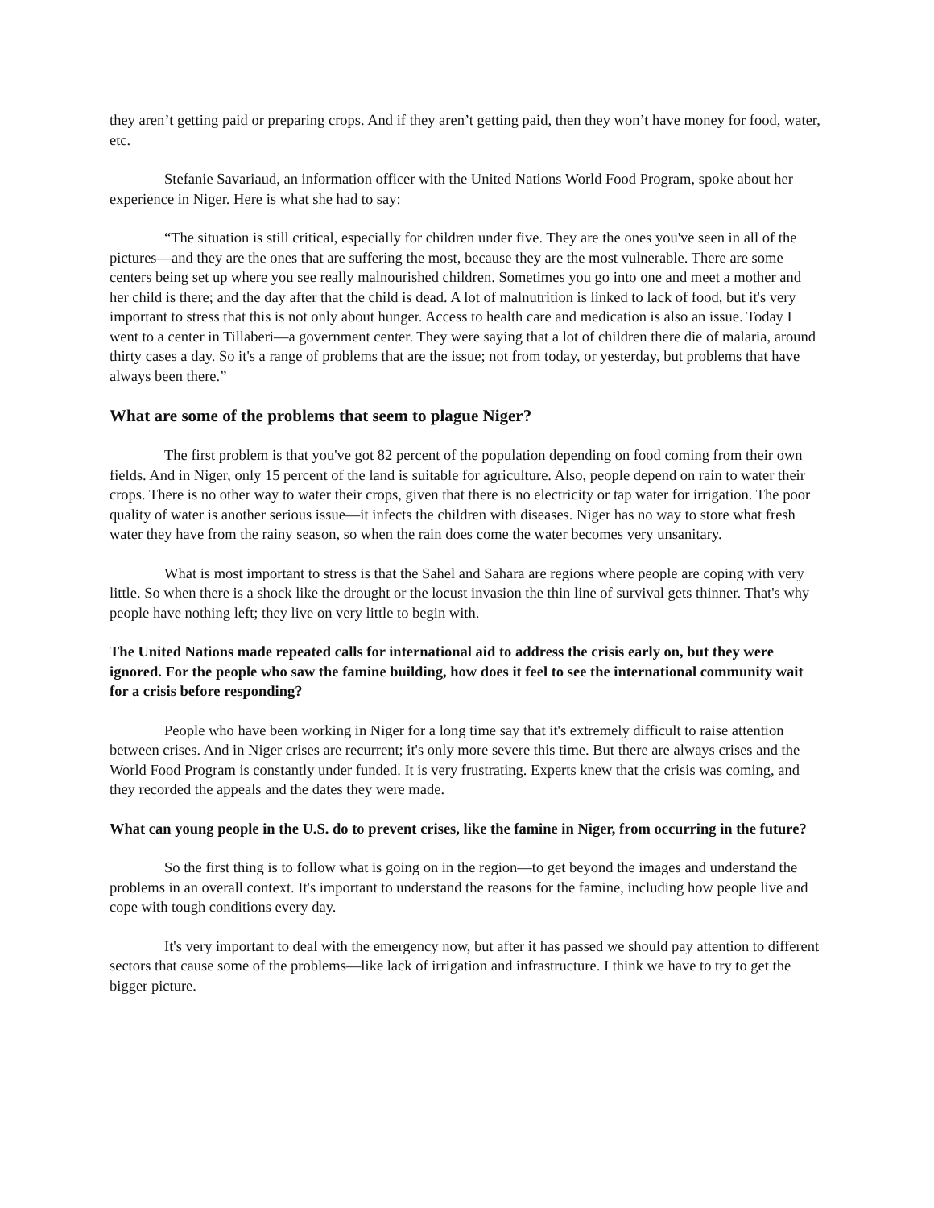they aren’t getting paid or preparing crops. And if they aren’t getting paid, then they won’t have money for food, water, etc.
Stefanie Savariaud, an information officer with the United Nations World Food Program, spoke about her experience in Niger. Here is what she had to say:
“The situation is still critical, especially for children under five. They are the ones you've seen in all of the pictures—and they are the ones that are suffering the most, because they are the most vulnerable. There are some centers being set up where you see really malnourished children. Sometimes you go into one and meet a mother and her child is there; and the day after that the child is dead. A lot of malnutrition is linked to lack of food, but it's very important to stress that this is not only about hunger. Access to health care and medication is also an issue. Today I went to a center in Tillaberi—a government center. They were saying that a lot of children there die of malaria, around thirty cases a day. So it's a range of problems that are the issue; not from today, or yesterday, but problems that have always been there.”
What are some of the problems that seem to plague Niger?
The first problem is that you've got 82 percent of the population depending on food coming from their own fields. And in Niger, only 15 percent of the land is suitable for agriculture. Also, people depend on rain to water their crops. There is no other way to water their crops, given that there is no electricity or tap water for irrigation. The poor quality of water is another serious issue—it infects the children with diseases. Niger has no way to store what fresh water they have from the rainy season, so when the rain does come the water becomes very unsanitary.
What is most important to stress is that the Sahel and Sahara are regions where people are coping with very little. So when there is a shock like the drought or the locust invasion the thin line of survival gets thinner. That's why people have nothing left; they live on very little to begin with.
The United Nations made repeated calls for international aid to address the crisis early on, but they were ignored. For the people who saw the famine building, how does it feel to see the international community wait for a crisis before responding?
People who have been working in Niger for a long time say that it's extremely difficult to raise attention between crises. And in Niger crises are recurrent; it's only more severe this time. But there are always crises and the World Food Program is constantly under funded. It is very frustrating. Experts knew that the crisis was coming, and they recorded the appeals and the dates they were made.
What can young people in the U.S. do to prevent crises, like the famine in Niger, from occurring in the future?
So the first thing is to follow what is going on in the region—to get beyond the images and understand the problems in an overall context. It's important to understand the reasons for the famine, including how people live and cope with tough conditions every day.
It's very important to deal with the emergency now, but after it has passed we should pay attention to different sectors that cause some of the problems—like lack of irrigation and infrastructure. I think we have to try to get the bigger picture.